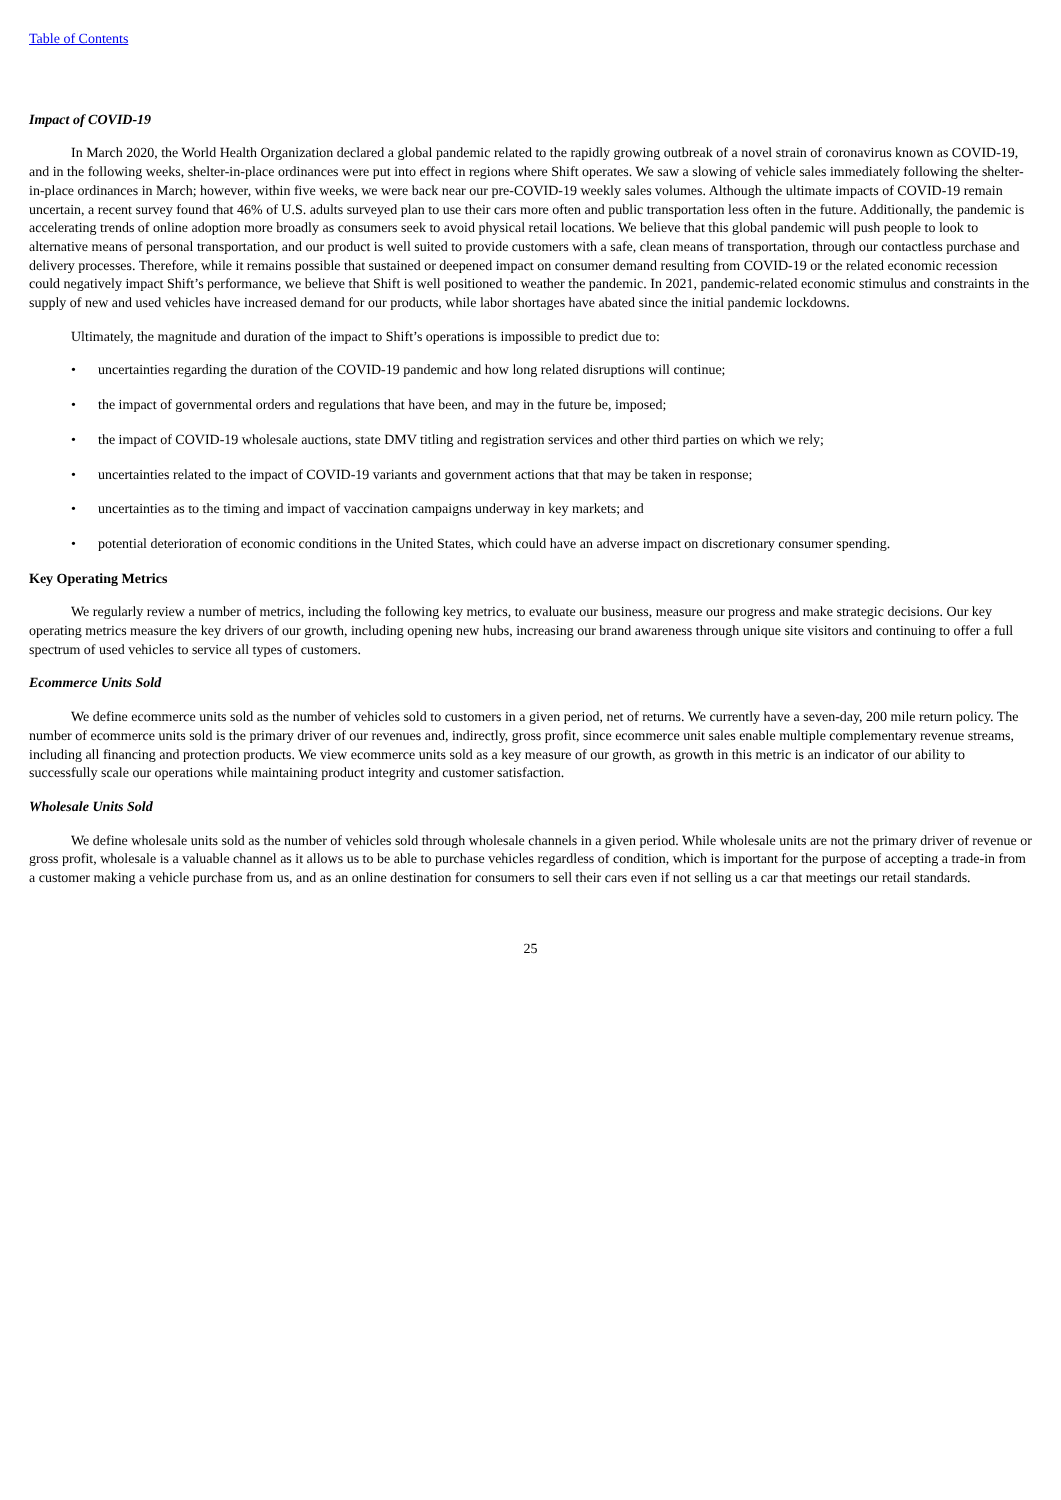Table of Contents
Impact of COVID-19
In March 2020, the World Health Organization declared a global pandemic related to the rapidly growing outbreak of a novel strain of coronavirus known as COVID-19, and in the following weeks, shelter-in-place ordinances were put into effect in regions where Shift operates. We saw a slowing of vehicle sales immediately following the shelter-in-place ordinances in March; however, within five weeks, we were back near our pre-COVID-19 weekly sales volumes. Although the ultimate impacts of COVID-19 remain uncertain, a recent survey found that 46% of U.S. adults surveyed plan to use their cars more often and public transportation less often in the future. Additionally, the pandemic is accelerating trends of online adoption more broadly as consumers seek to avoid physical retail locations. We believe that this global pandemic will push people to look to alternative means of personal transportation, and our product is well suited to provide customers with a safe, clean means of transportation, through our contactless purchase and delivery processes. Therefore, while it remains possible that sustained or deepened impact on consumer demand resulting from COVID-19 or the related economic recession could negatively impact Shift’s performance, we believe that Shift is well positioned to weather the pandemic. In 2021, pandemic-related economic stimulus and constraints in the supply of new and used vehicles have increased demand for our products, while labor shortages have abated since the initial pandemic lockdowns.
Ultimately, the magnitude and duration of the impact to Shift’s operations is impossible to predict due to:
• uncertainties regarding the duration of the COVID-19 pandemic and how long related disruptions will continue;
• the impact of governmental orders and regulations that have been, and may in the future be, imposed;
• the impact of COVID-19 wholesale auctions, state DMV titling and registration services and other third parties on which we rely;
• uncertainties related to the impact of COVID-19 variants and government actions that that may be taken in response;
• uncertainties as to the timing and impact of vaccination campaigns underway in key markets; and
• potential deterioration of economic conditions in the United States, which could have an adverse impact on discretionary consumer spending.
Key Operating Metrics
We regularly review a number of metrics, including the following key metrics, to evaluate our business, measure our progress and make strategic decisions. Our key operating metrics measure the key drivers of our growth, including opening new hubs, increasing our brand awareness through unique site visitors and continuing to offer a full spectrum of used vehicles to service all types of customers.
Ecommerce Units Sold
We define ecommerce units sold as the number of vehicles sold to customers in a given period, net of returns. We currently have a seven-day, 200 mile return policy. The number of ecommerce units sold is the primary driver of our revenues and, indirectly, gross profit, since ecommerce unit sales enable multiple complementary revenue streams, including all financing and protection products. We view ecommerce units sold as a key measure of our growth, as growth in this metric is an indicator of our ability to successfully scale our operations while maintaining product integrity and customer satisfaction.
Wholesale Units Sold
We define wholesale units sold as the number of vehicles sold through wholesale channels in a given period. While wholesale units are not the primary driver of revenue or gross profit, wholesale is a valuable channel as it allows us to be able to purchase vehicles regardless of condition, which is important for the purpose of accepting a trade-in from a customer making a vehicle purchase from us, and as an online destination for consumers to sell their cars even if not selling us a car that meetings our retail standards.
25